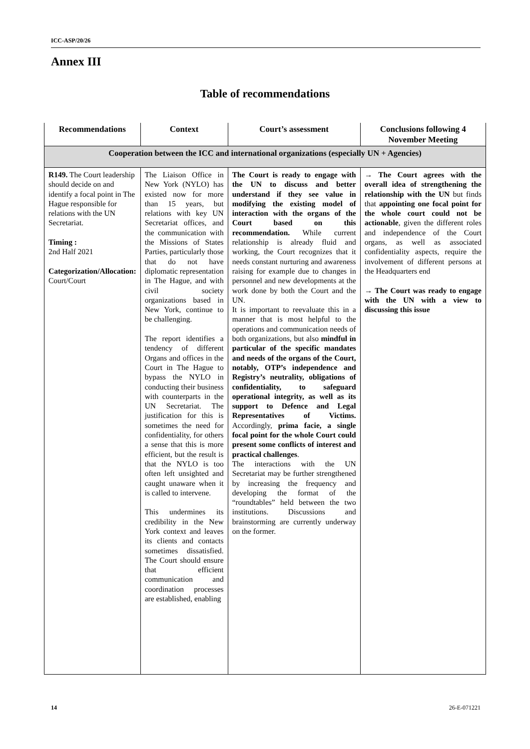ICC-ASP/20/26
Annex III
Table of recommendations
| Recommendations | Context | Court’s assessment | Conclusions following 4 November Meeting |
| --- | --- | --- | --- |
| Cooperation between the ICC and international organizations (especially UN + Agencies) | | | |
| R149. The Court leadership should decide on and identify a focal point in The Hague responsible for relations with the UN Secretariat. Timing : 2nd Half 2021 Categorization/Allocation: Court/Court | The Liaison Office in New York (NYLO) has existed now for more than 15 years, but relations with key UN Secretariat offices, and the communication with the Missions of States Parties, particularly those that do not have diplomatic representation in The Hague, and with civil society organizations based in New York, continue to be challenging. The report identifies a tendency of different Organs and offices in the Court in The Hague to bypass the NYLO in conducting their business with counterparts in the UN Secretariat. The justification for this is sometimes the need for confidentiality, for others a sense that this is more efficient, but the result is that the NYLO is too often left unsighted and caught unaware when it is called to intervene. This undermines its credibility in the New York context and leaves its clients and contacts sometimes dissatisfied. The Court should ensure that efficient communication and coordination processes are established, enabling | The Court is ready to engage with the UN to discuss and better understand if they see value in modifying the existing model of interaction with the organs of the Court based on this recommendation. While current relationship is already fluid and working, the Court recognizes that it needs constant nurturing and awareness raising for example due to changes in personnel and new developments at the work done by both the Court and the UN. It is important to reevaluate this in a manner that is most helpful to the operations and communication needs of both organizations, but also mindful in particular of the specific mandates and needs of the organs of the Court, notably, OTP’s independence and Registry’s neutrality, obligations of confidentiality, to safeguard operational integrity, as well as its support to Defence and Legal Representatives of Victims. Accordingly, prima facie, a single focal point for the whole Court could present some conflicts of interest and practical challenges . The interactions with the UN Secretariat may be further strengthened by increasing the frequency and developing the format of the “roundtables” held between the two institutions. Discussions and brainstorming are currently underway on the former. | → The Court agrees with the overall idea of strengthening the relationship with the UN but finds that appointing one focal point for the whole court could not be actionable , given the different roles and independence of the Court organs, as well as associated confidentiality aspects, require the involvement of different persons at the Headquarters end → The Court was ready to engage with the UN with a view to discussing this issue |
14 26-E-071221